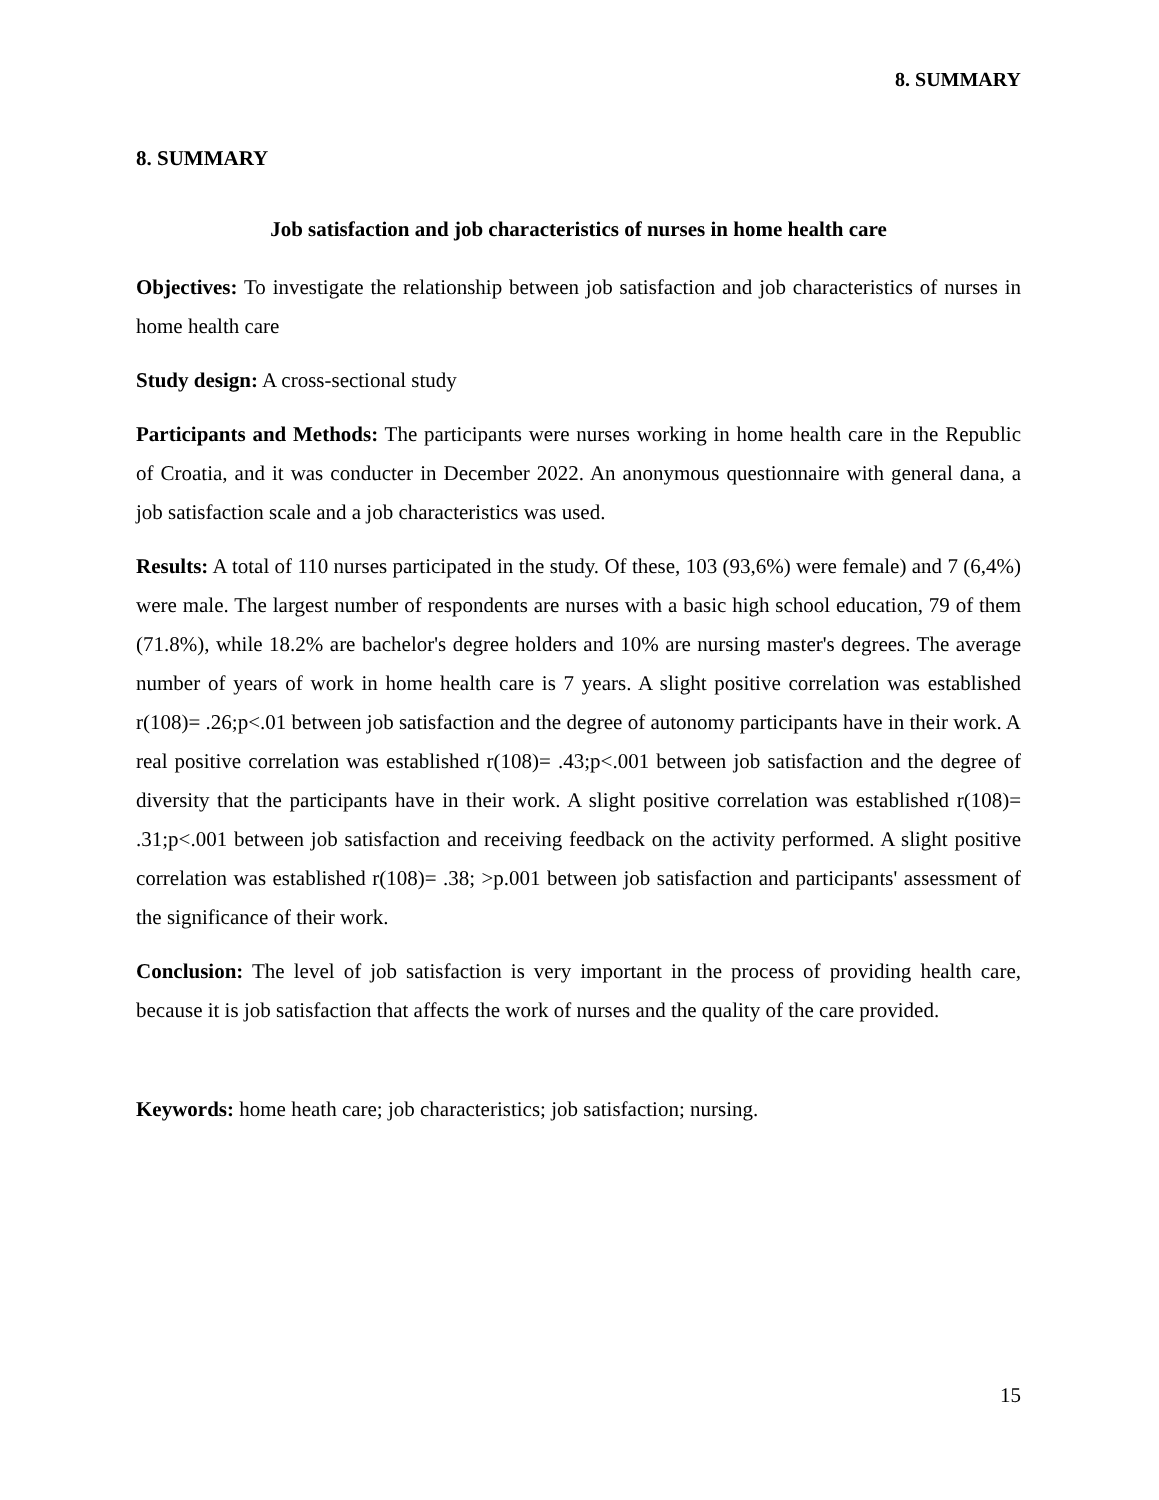8. SUMMARY
8. SUMMARY
Job satisfaction and job characteristics of nurses in home health care
Objectives: To investigate the relationship between job satisfaction and job characteristics of nurses in home health care
Study design: A cross-sectional study
Participants and Methods: The participants were nurses working in home health care in the Republic of Croatia, and it was conducter in December 2022. An anonymous questionnaire with general dana, a job satisfaction scale and a job characteristics was used.
Results: A total of 110 nurses participated in the study. Of these, 103 (93,6%) were female) and 7 (6,4%) were male. The largest number of respondents are nurses with a basic high school education, 79 of them (71.8%), while 18.2% are bachelor's degree holders and 10% are nursing master's degrees. The average number of years of work in home health care is 7 years. A slight positive correlation was established r(108)= .26;p<.01 between job satisfaction and the degree of autonomy participants have in their work. A real positive correlation was established r(108)= .43;p<.001 between job satisfaction and the degree of diversity that the participants have in their work. A slight positive correlation was established r(108)= .31;p<.001 between job satisfaction and receiving feedback on the activity performed. A slight positive correlation was established r(108)= .38; >p.001 between job satisfaction and participants' assessment of the significance of their work.
Conclusion: The level of job satisfaction is very important in the process of providing health care, because it is job satisfaction that affects the work of nurses and the quality of the care provided.
Keywords: home heath care; job characteristics; job satisfaction; nursing.
15